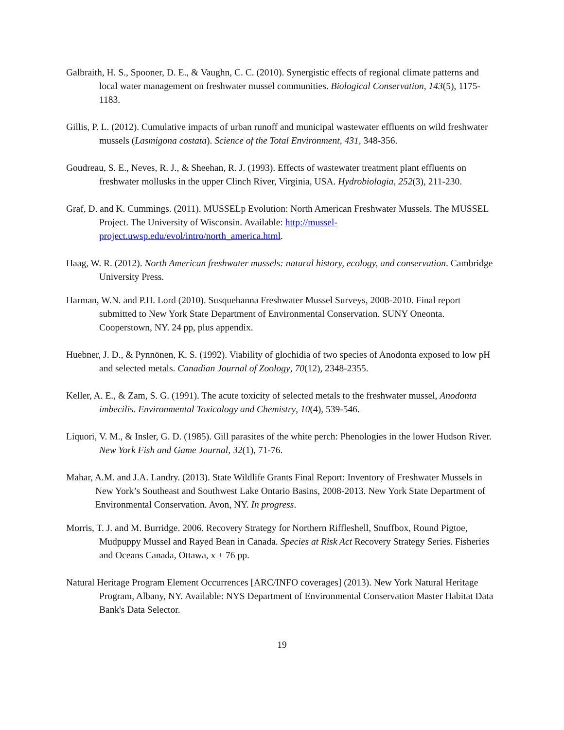Galbraith, H. S., Spooner, D. E., & Vaughn, C. C. (2010). Synergistic effects of regional climate patterns and local water management on freshwater mussel communities. Biological Conservation, 143(5), 1175-1183.
Gillis, P. L. (2012). Cumulative impacts of urban runoff and municipal wastewater effluents on wild freshwater mussels (Lasmigona costata). Science of the Total Environment, 431, 348-356.
Goudreau, S. E., Neves, R. J., & Sheehan, R. J. (1993). Effects of wastewater treatment plant effluents on freshwater mollusks in the upper Clinch River, Virginia, USA. Hydrobiologia, 252(3), 211-230.
Graf, D. and K. Cummings. (2011). MUSSELp Evolution: North American Freshwater Mussels. The MUSSEL Project. The University of Wisconsin. Available: http://mussel-project.uwsp.edu/evol/intro/north_america.html.
Haag, W. R. (2012). North American freshwater mussels: natural history, ecology, and conservation. Cambridge University Press.
Harman, W.N. and P.H. Lord (2010). Susquehanna Freshwater Mussel Surveys, 2008-2010. Final report submitted to New York State Department of Environmental Conservation. SUNY Oneonta. Cooperstown, NY. 24 pp, plus appendix.
Huebner, J. D., & Pynnönen, K. S. (1992). Viability of glochidia of two species of Anodonta exposed to low pH and selected metals. Canadian Journal of Zoology, 70(12), 2348-2355.
Keller, A. E., & Zam, S. G. (1991). The acute toxicity of selected metals to the freshwater mussel, Anodonta imbecilis. Environmental Toxicology and Chemistry, 10(4), 539-546.
Liquori, V. M., & Insler, G. D. (1985). Gill parasites of the white perch: Phenologies in the lower Hudson River. New York Fish and Game Journal, 32(1), 71-76.
Mahar, A.M. and J.A. Landry. (2013). State Wildlife Grants Final Report: Inventory of Freshwater Mussels in New York’s Southeast and Southwest Lake Ontario Basins, 2008-2013. New York State Department of Environmental Conservation. Avon, NY. In progress.
Morris, T. J. and M. Burridge. 2006. Recovery Strategy for Northern Riffleshell, Snuffbox, Round Pigtoe, Mudpuppy Mussel and Rayed Bean in Canada. Species at Risk Act Recovery Strategy Series. Fisheries and Oceans Canada, Ottawa, x + 76 pp.
Natural Heritage Program Element Occurrences [ARC/INFO coverages] (2013). New York Natural Heritage Program, Albany, NY. Available: NYS Department of Environmental Conservation Master Habitat Data Bank's Data Selector.
19